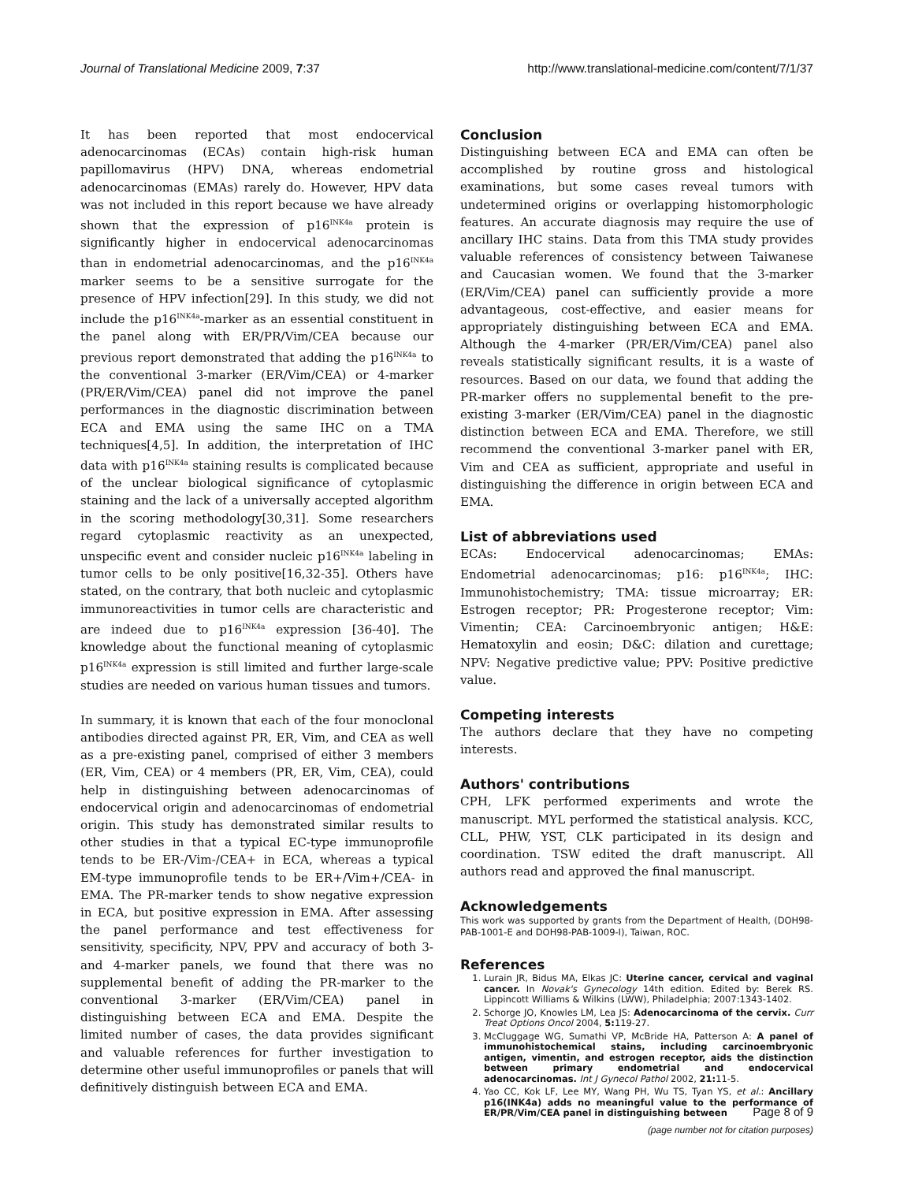Journal of Translational Medicine 2009, 7:37 http://www.translational-medicine.com/content/7/1/37
It has been reported that most endocervical adenocarcinomas (ECAs) contain high-risk human papillomavirus (HPV) DNA, whereas endometrial adenocarcinomas (EMAs) rarely do. However, HPV data was not included in this report because we have already shown that the expression of p16<sup>INK4a</sup> protein is significantly higher in endocervical adenocarcinomas than in endometrial adenocarcinomas, and the p16<sup>INK4a</sup> marker seems to be a sensitive surrogate for the presence of HPV infection[29]. In this study, we did not include the p16<sup>INK4a</sup>-marker as an essential constituent in the panel along with ER/PR/Vim/CEA because our previous report demonstrated that adding the p16<sup>INK4a</sup> to the conventional 3-marker (ER/Vim/CEA) or 4-marker (PR/ER/Vim/CEA) panel did not improve the panel performances in the diagnostic discrimination between ECA and EMA using the same IHC on a TMA techniques[4,5]. In addition, the interpretation of IHC data with p16<sup>INK4a</sup> staining results is complicated because of the unclear biological significance of cytoplasmic staining and the lack of a universally accepted algorithm in the scoring methodology[30,31]. Some researchers regard cytoplasmic reactivity as an unexpected, unspecific event and consider nucleic p16<sup>INK4a</sup> labeling in tumor cells to be only positive[16,32-35]. Others have stated, on the contrary, that both nucleic and cytoplasmic immunoreactivities in tumor cells are characteristic and are indeed due to p16<sup>INK4a</sup> expression [36-40]. The knowledge about the functional meaning of cytoplasmic p16<sup>INK4a</sup> expression is still limited and further large-scale studies are needed on various human tissues and tumors.
In summary, it is known that each of the four monoclonal antibodies directed against PR, ER, Vim, and CEA as well as a pre-existing panel, comprised of either 3 members (ER, Vim, CEA) or 4 members (PR, ER, Vim, CEA), could help in distinguishing between adenocarcinomas of endocervical origin and adenocarcinomas of endometrial origin. This study has demonstrated similar results to other studies in that a typical EC-type immunoprofile tends to be ER-/Vim-/CEA+ in ECA, whereas a typical EM-type immunoprofile tends to be ER+/Vim+/CEA- in EMA. The PR-marker tends to show negative expression in ECA, but positive expression in EMA. After assessing the panel performance and test effectiveness for sensitivity, specificity, NPV, PPV and accuracy of both 3- and 4-marker panels, we found that there was no supplemental benefit of adding the PR-marker to the conventional 3-marker (ER/Vim/CEA) panel in distinguishing between ECA and EMA. Despite the limited number of cases, the data provides significant and valuable references for further investigation to determine other useful immunoprofiles or panels that will definitively distinguish between ECA and EMA.
Conclusion
Distinguishing between ECA and EMA can often be accomplished by routine gross and histological examinations, but some cases reveal tumors with undetermined origins or overlapping histomorphologic features. An accurate diagnosis may require the use of ancillary IHC stains. Data from this TMA study provides valuable references of consistency between Taiwanese and Caucasian women. We found that the 3-marker (ER/Vim/CEA) panel can sufficiently provide a more advantageous, cost-effective, and easier means for appropriately distinguishing between ECA and EMA. Although the 4-marker (PR/ER/Vim/CEA) panel also reveals statistically significant results, it is a waste of resources. Based on our data, we found that adding the PR-marker offers no supplemental benefit to the pre-existing 3-marker (ER/Vim/CEA) panel in the diagnostic distinction between ECA and EMA. Therefore, we still recommend the conventional 3-marker panel with ER, Vim and CEA as sufficient, appropriate and useful in distinguishing the difference in origin between ECA and EMA.
List of abbreviations used
ECAs: Endocervical adenocarcinomas; EMAs: Endometrial adenocarcinomas; p16: p16<sup>INK4a</sup>; IHC: Immunohistochemistry; TMA: tissue microarray; ER: Estrogen receptor; PR: Progesterone receptor; Vim: Vimentin; CEA: Carcinoembryonic antigen; H&E: Hematoxylin and eosin; D&C: dilation and curettage; NPV: Negative predictive value; PPV: Positive predictive value.
Competing interests
The authors declare that they have no competing interests.
Authors' contributions
CPH, LFK performed experiments and wrote the manuscript. MYL performed the statistical analysis. KCC, CLL, PHW, YST, CLK participated in its design and coordination. TSW edited the draft manuscript. All authors read and approved the final manuscript.
Acknowledgements
This work was supported by grants from the Department of Health, (DOH98-PAB-1001-E and DOH98-PAB-1009-I), Taiwan, ROC.
References
1. Lurain JR, Bidus MA, Elkas JC: Uterine cancer, cervical and vaginal cancer. In Novak's Gynecology 14th edition. Edited by: Berek RS. Lippincott Williams & Wilkins (LWW), Philadelphia; 2007:1343-1402.
2. Schorge JO, Knowles LM, Lea JS: Adenocarcinoma of the cervix. Curr Treat Options Oncol 2004, 5: 119-27.
3. McCluggage WG, Sumathi VP, McBride HA, Patterson A: A panel of immunohistochemical stains, including carcinoembryonic antigen, vimentin, and estrogen receptor, aids the distinction between primary endometrial and endocervical adenocarcinomas. Int J Gynecol Pathol 2002, 21: 11-5.
4. Yao CC, Kok LF, Lee MY, Wang PH, Wu TS, Tyan YS, et al.: Ancillary p16(INK4a) adds no meaningful value to the performance of ER/PR/Vim/CEA panel in distinguishing between
Page 8 of 9
(page number not for citation purposes)